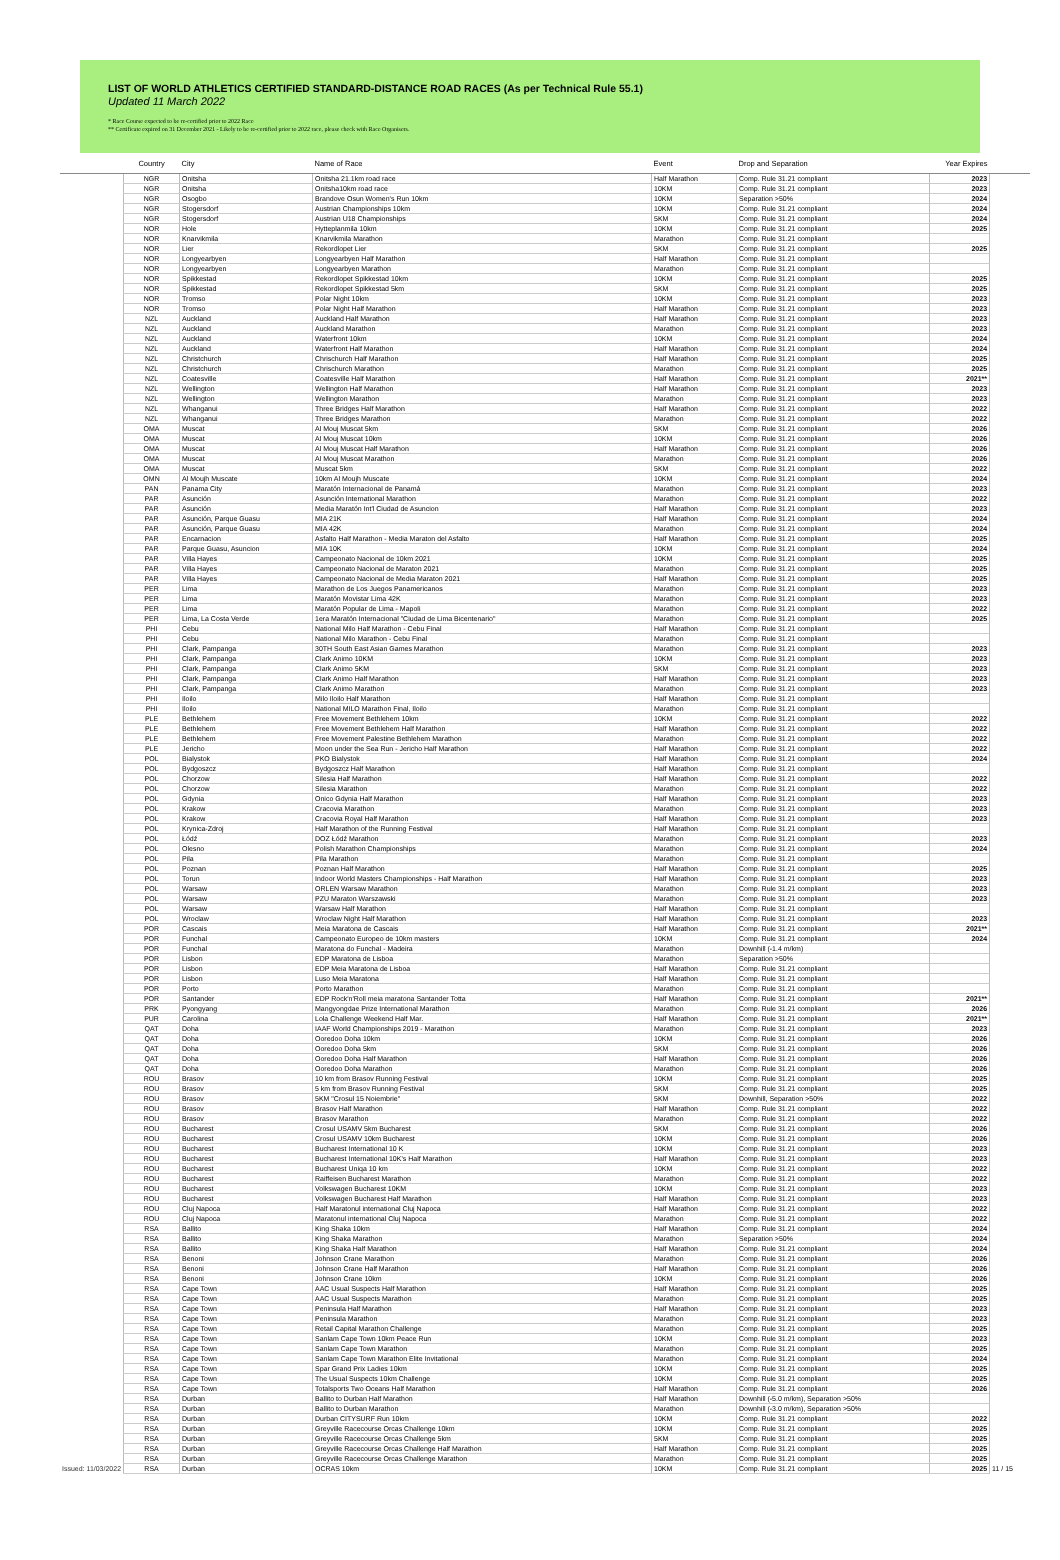LIST OF WORLD ATHLETICS CERTIFIED STANDARD-DISTANCE ROAD RACES (As per Technical Rule 55.1)
Updated 11 March 2022
* Race Course expected to be re-certified prior to 2022 Race
** Certificate expired on 31 December 2021 - Likely to be re-certified prior to 2022 race, please check with Race Organisers.
| | Country | City | Name of Race | Event | Drop and Separation | Year Expires | |
| --- | --- | --- | --- | --- | --- | --- | --- |
| | NGR | Onitsha | Onitsha 21.1km road race | Half Marathon | Comp. Rule 31.21 compliant | 2023 | |
| | NGR | Onitsha | Onitsha10km road race | 10KM | Comp. Rule 31.21 compliant | 2023 | |
| | NGR | Osogbo | Brandove Osun Women's Run 10km | 10KM | Separation >50% | 2024 | |
| | NGR | Stogersdorf | Austrian Championships 10km | 10KM | Comp. Rule 31.21 compliant | 2024 | |
| | NGR | Stogersdorf | Austrian U18 Championships | 5KM | Comp. Rule 31.21 compliant | 2024 | |
| | NOR | Hole | Hytteplanmila 10km | 10KM | Comp. Rule 31.21 compliant | 2025 | |
| | NOR | Knarvikmila | Knarvikmila Marathon | Marathon | Comp. Rule 31.21 compliant | | |
| | NOR | Lier | Rekordlopet Lier | 5KM | Comp. Rule 31.21 compliant | 2025 | |
| | NOR | Longyearbyen | Longyearbyen Half Marathon | Half Marathon | Comp. Rule 31.21 compliant | | |
| | NOR | Longyearbyen | Longyearbyen Marathon | Marathon | Comp. Rule 31.21 compliant | | |
| | NOR | Spikkestad | Rekordlopet Spikkestad 10km | 10KM | Comp. Rule 31.21 compliant | 2025 | |
| | NOR | Spikkestad | Rekordlopet Spikkestad 5km | 5KM | Comp. Rule 31.21 compliant | 2025 | |
| | NOR | Tromso | Polar Night 10km | 10KM | Comp. Rule 31.21 compliant | 2023 | |
| | NOR | Tromso | Polar Night Half Marathon | Half Marathon | Comp. Rule 31.21 compliant | 2023 | |
| | NZL | Auckland | Auckland Half Marathon | Half Marathon | Comp. Rule 31.21 compliant | 2023 | |
| | NZL | Auckland | Auckland Marathon | Marathon | Comp. Rule 31.21 compliant | 2023 | |
| | NZL | Auckland | Waterfront 10km | 10KM | Comp. Rule 31.21 compliant | 2024 | |
| | NZL | Auckland | Waterfront Half Marathon | Half Marathon | Comp. Rule 31.21 compliant | 2024 | |
| | NZL | Christchurch | Chrischurch Half Marathon | Half Marathon | Comp. Rule 31.21 compliant | 2025 | |
| | NZL | Christchurch | Chrischurch Marathon | Marathon | Comp. Rule 31.21 compliant | 2025 | |
| | NZL | Coatesville | Coatesville Half Marathon | Half Marathon | Comp. Rule 31.21 compliant | 2021** | |
| | NZL | Wellington | Wellington Half Marathon | Half Marathon | Comp. Rule 31.21 compliant | 2023 | |
| | NZL | Wellington | Wellington Marathon | Marathon | Comp. Rule 31.21 compliant | 2023 | |
| | NZL | Whanganui | Three Bridges Half Marathon | Half Marathon | Comp. Rule 31.21 compliant | 2022 | |
| | NZL | Whanganui | Three Bridges Marathon | Marathon | Comp. Rule 31.21 compliant | 2022 | |
| | OMA | Muscat | Al Mouj Muscat 5km | 5KM | Comp. Rule 31.21 compliant | 2026 | |
| | OMA | Muscat | Al Mouj Muscat 10km | 10KM | Comp. Rule 31.21 compliant | 2026 | |
| | OMA | Muscat | Al Mouj Muscat Half Marathon | Half Marathon | Comp. Rule 31.21 compliant | 2026 | |
| | OMA | Muscat | Al Mouj Muscat Marathon | Marathon | Comp. Rule 31.21 compliant | 2026 | |
| | OMA | Muscat | Muscat 5km | 5KM | Comp. Rule 31.21 compliant | 2022 | |
| | OMN | Al Moujh Muscate | 10km Al Moujh Muscate | 10KM | Comp. Rule 31.21 compliant | 2024 | |
| | PAN | Panama City | Maratón Internacional de Panamá | Marathon | Comp. Rule 31.21 compliant | 2023 | |
| | PAR | Asunción | Asunción International Marathon | Marathon | Comp. Rule 31.21 compliant | 2022 | |
| | PAR | Asunción | Media Maratón Int'l Ciudad de Asuncion | Half Marathon | Comp. Rule 31.21 compliant | 2023 | |
| | PAR | Asunción, Parque Guasu | MIA 21K | Half Marathon | Comp. Rule 31.21 compliant | 2024 | |
| | PAR | Asunción, Parque Guasu | MIA 42K | Marathon | Comp. Rule 31.21 compliant | 2024 | |
| | PAR | Encarnacion | Asfalto Half Marathon - Media Maraton del Asfalto | Half Marathon | Comp. Rule 31.21 compliant | 2025 | |
| | PAR | Parque Guasu, Asuncion | MIA 10K | 10KM | Comp. Rule 31.21 compliant | 2024 | |
| | PAR | Villa Hayes | Campeonato Nacional de 10km 2021 | 10KM | Comp. Rule 31.21 compliant | 2025 | |
| | PAR | Villa Hayes | Campeonato Nacional de Maraton 2021 | Marathon | Comp. Rule 31.21 compliant | 2025 | |
| | PAR | Villa Hayes | Campeonato Nacional de Media Maraton 2021 | Half Marathon | Comp. Rule 31.21 compliant | 2025 | |
| | PER | Lima | Marathon de Los Juegos Panamericanos | Marathon | Comp. Rule 31.21 compliant | 2023 | |
| | PER | Lima | Maratón Movistar Lima 42K | Marathon | Comp. Rule 31.21 compliant | 2023 | |
| | PER | Lima | Maratón Popular de Lima - Mapoli | Marathon | Comp. Rule 31.21 compliant | 2022 | |
| | PER | Lima, La Costa Verde | 1era Maratón Internacional "Ciudad de Lima Bicentenario" | Marathon | Comp. Rule 31.21 compliant | 2025 | |
| | PHI | Cebu | National Milo Half Marathon - Cebu Final | Half Marathon | Comp. Rule 31.21 compliant | | |
| | PHI | Cebu | National Milo Marathon - Cebu Final | Marathon | Comp. Rule 31.21 compliant | | |
| | PHI | Clark, Pampanga | 30TH South East Asian Games Marathon | Marathon | Comp. Rule 31.21 compliant | 2023 | |
| | PHI | Clark, Pampanga | Clark Animo 10KM | 10KM | Comp. Rule 31.21 compliant | 2023 | |
| | PHI | Clark, Pampanga | Clark Animo 5KM | 5KM | Comp. Rule 31.21 compliant | 2023 | |
| | PHI | Clark, Pampanga | Clark Animo Half Marathon | Half Marathon | Comp. Rule 31.21 compliant | 2023 | |
| | PHI | Clark, Pampanga | Clark Animo Marathon | Marathon | Comp. Rule 31.21 compliant | 2023 | |
| | PHI | Iloilo | Milo Iloilo Half Marathon | Half Marathon | Comp. Rule 31.21 compliant | | |
| | PHI | Iloilo | National MILO Marathon Final, Iloilo | Marathon | Comp. Rule 31.21 compliant | | |
| | PLE | Bethlehem | Free Movement Bethlehem 10km | 10KM | Comp. Rule 31.21 compliant | 2022 | |
| | PLE | Bethlehem | Free Movement Bethlehem Half Marathon | Half Marathon | Comp. Rule 31.21 compliant | 2022 | |
| | PLE | Bethlehem | Free Movement Palestine Bethlehem Marathon | Marathon | Comp. Rule 31.21 compliant | 2022 | |
| | PLE | Jericho | Moon under the Sea Run - Jericho Half Marathon | Half Marathon | Comp. Rule 31.21 compliant | 2022 | |
| | POL | Bialystok | PKO Bialystok | Half Marathon | Comp. Rule 31.21 compliant | 2024 | |
| | POL | Bydgoszcz | Bydgoszcz Half Marathon | Half Marathon | Comp. Rule 31.21 compliant | | |
| | POL | Chorzow | Silesia Half Marathon | Half Marathon | Comp. Rule 31.21 compliant | 2022 | |
| | POL | Chorzow | Silesia Marathon | Marathon | Comp. Rule 31.21 compliant | 2022 | |
| | POL | Gdynia | Onico Gdynia Half Marathon | Half Marathon | Comp. Rule 31.21 compliant | 2023 | |
| | POL | Krakow | Cracovia Marathon | Marathon | Comp. Rule 31.21 compliant | 2023 | |
| | POL | Krakow | Cracovia Royal Half Marathon | Half Marathon | Comp. Rule 31.21 compliant | 2023 | |
| | POL | Krynica-Zdroj | Half Marathon of the Running Festival | Half Marathon | Comp. Rule 31.21 compliant | | |
| | POL | Łódź | DOZ Łódź Marathon | Marathon | Comp. Rule 31.21 compliant | 2023 | |
| | POL | Olesno | Polish Marathon Championships | Marathon | Comp. Rule 31.21 compliant | 2024 | |
| | POL | Pila | Pila Marathon | Marathon | Comp. Rule 31.21 compliant | | |
| | POL | Poznan | Poznan Half Marathon | Half Marathon | Comp. Rule 31.21 compliant | 2025 | |
| | POL | Torun | Indoor World Masters Championships - Half Marathon | Half Marathon | Comp. Rule 31.21 compliant | 2023 | |
| | POL | Warsaw | ORLEN Warsaw Marathon | Marathon | Comp. Rule 31.21 compliant | 2023 | |
| | POL | Warsaw | PZU Maraton Warszawski | Marathon | Comp. Rule 31.21 compliant | 2023 | |
| | POL | Warsaw | Warsaw Half Marathon | Half Marathon | Comp. Rule 31.21 compliant | | |
| | POL | Wroclaw | Wroclaw Night Half Marathon | Half Marathon | Comp. Rule 31.21 compliant | 2023 | |
| | POR | Cascais | Meia Maratona de Cascais | Half Marathon | Comp. Rule 31.21 compliant | 2021** | |
| | POR | Funchal | Campeonato Europeo de 10km masters | 10KM | Comp. Rule 31.21 compliant | 2024 | |
| | POR | Funchal | Maratona do Funchal - Madeira | Marathon | Downhill (-1.4 m/km) | | |
| | POR | Lisbon | EDP Maratona de Lisboa | Marathon | Separation >50% | | |
| | POR | Lisbon | EDP Meia Maratona de Lisboa | Half Marathon | Comp. Rule 31.21 compliant | | |
| | POR | Lisbon | Luso Meia Maratona | Half Marathon | Comp. Rule 31.21 compliant | | |
| | POR | Porto | Porto Marathon | Marathon | Comp. Rule 31.21 compliant | | |
| | POR | Santander | EDP Rock'n'Roll meia maratona Santander Totta | Half Marathon | Comp. Rule 31.21 compliant | 2021** | |
| | PRK | Pyongyang | Mangyongdae Prize International Marathon | Marathon | Comp. Rule 31.21 compliant | 2026 | |
| | PUR | Carolina | Lola Challenge Weekend Half Mar. | Half Marathon | Comp. Rule 31.21 compliant | 2021** | |
| | QAT | Doha | IAAF World Championships 2019 - Marathon | Marathon | Comp. Rule 31.21 compliant | 2023 | |
| | QAT | Doha | Ooredoo Doha 10km | 10KM | Comp. Rule 31.21 compliant | 2026 | |
| | QAT | Doha | Ooredoo Doha 5km | 5KM | Comp. Rule 31.21 compliant | 2026 | |
| | QAT | Doha | Ooredoo Doha Half Marathon | Half Marathon | Comp. Rule 31.21 compliant | 2026 | |
| | QAT | Doha | Ooredoo Doha Marathon | Marathon | Comp. Rule 31.21 compliant | 2026 | |
| | ROU | Brasov | 10 km from Brasov Running Festival | 10KM | Comp. Rule 31.21 compliant | 2025 | |
| | ROU | Brasov | 5 km from Brasov Running Festival | 5KM | Comp. Rule 31.21 compliant | 2025 | |
| | ROU | Brasov | 5KM "Crosul 15 Noiembrie" | 5KM | Downhill, Separation >50% | 2022 | |
| | ROU | Brasov | Brasov Half Marathon | Half Marathon | Comp. Rule 31.21 compliant | 2022 | |
| | ROU | Brasov | Brasov Marathon | Marathon | Comp. Rule 31.21 compliant | 2022 | |
| | ROU | Bucharest | Crosul USAMV 5km Bucharest | 5KM | Comp. Rule 31.21 compliant | 2026 | |
| | ROU | Bucharest | Crosul USAMV 10km Bucharest | 10KM | Comp. Rule 31.21 compliant | 2026 | |
| | ROU | Bucharest | Bucharest International 10 K | 10KM | Comp. Rule 31.21 compliant | 2023 | |
| | ROU | Bucharest | Bucharest International 10K's Half Marathon | Half Marathon | Comp. Rule 31.21 compliant | 2023 | |
| | ROU | Bucharest | Bucharest Uniqa 10 km | 10KM | Comp. Rule 31.21 compliant | 2022 | |
| | ROU | Bucharest | Raiffeisen Bucharest Marathon | Marathon | Comp. Rule 31.21 compliant | 2022 | |
| | ROU | Bucharest | Volkswagen Bucharest 10KM | 10KM | Comp. Rule 31.21 compliant | 2023 | |
| | ROU | Bucharest | Volkswagen Bucharest Half Marathon | Half Marathon | Comp. Rule 31.21 compliant | 2023 | |
| | ROU | Cluj Napoca | Half Maratonul international Cluj Napoca | Half Marathon | Comp. Rule 31.21 compliant | 2022 | |
| | ROU | Cluj Napoca | Maratonul international Cluj Napoca | Marathon | Comp. Rule 31.21 compliant | 2022 | |
| | RSA | Ballito | King Shaka 10km | Half Marathon | Comp. Rule 31.21 compliant | 2024 | |
| | RSA | Ballito | King Shaka Marathon | Marathon | Separation >50% | 2024 | |
| | RSA | Ballito | King Shaka Half Marathon | Half Marathon | Comp. Rule 31.21 compliant | 2024 | |
| | RSA | Benoni | Johnson Crane Marathon | Marathon | Comp. Rule 31.21 compliant | 2026 | |
| | RSA | Benoni | Johnson Crane Half Marathon | Half Marathon | Comp. Rule 31.21 compliant | 2026 | |
| | RSA | Benoni | Johnson Crane 10km | 10KM | Comp. Rule 31.21 compliant | 2026 | |
| | RSA | Cape Town | AAC Usual Suspects Half Marathon | Half Marathon | Comp. Rule 31.21 compliant | 2025 | |
| | RSA | Cape Town | AAC Usual Suspects Marathon | Marathon | Comp. Rule 31.21 compliant | 2025 | |
| | RSA | Cape Town | Peninsula Half Marathon | Half Marathon | Comp. Rule 31.21 compliant | 2023 | |
| | RSA | Cape Town | Peninsula Marathon | Marathon | Comp. Rule 31.21 compliant | 2023 | |
| | RSA | Cape Town | Retail Capital Marathon Challenge | Marathon | Comp. Rule 31.21 compliant | 2025 | |
| | RSA | Cape Town | Sanlam Cape Town 10km Peace Run | 10KM | Comp. Rule 31.21 compliant | 2023 | |
| | RSA | Cape Town | Sanlam Cape Town Marathon | Marathon | Comp. Rule 31.21 compliant | 2025 | |
| | RSA | Cape Town | Sanlam Cape Town Marathon Elite Invitational | Marathon | Comp. Rule 31.21 compliant | 2024 | |
| | RSA | Cape Town | Spar Grand Prix Ladies 10km | 10KM | Comp. Rule 31.21 compliant | 2025 | |
| | RSA | Cape Town | The Usual Suspects 10km Challenge | 10KM | Comp. Rule 31.21 compliant | 2025 | |
| | RSA | Cape Town | Totalsports Two Oceans Half Marathon | Half Marathon | Comp. Rule 31.21 compliant | 2026 | |
| | RSA | Durban | Ballito to Durban Half Marathon | Half Marathon | Downhill (-5.0 m/km), Separation >50% | | |
| | RSA | Durban | Ballito to Durban Marathon | Marathon | Downhill (-3.0 m/km), Separation >50% | | |
| | RSA | Durban | Durban CITYSURF Run 10km | 10KM | Comp. Rule 31.21 compliant | 2022 | |
| | RSA | Durban | Greyville Racecourse Orcas Challenge 10km | 10KM | Comp. Rule 31.21 compliant | 2025 | |
| | RSA | Durban | Greyville Racecourse Orcas Challenge 5km | 5KM | Comp. Rule 31.21 compliant | 2025 | |
| | RSA | Durban | Greyville Racecourse Orcas Challenge Half Marathon | Half Marathon | Comp. Rule 31.21 compliant | 2025 | |
| | RSA | Durban | Greyville Racecourse Orcas Challenge Marathon | Marathon | Comp. Rule 31.21 compliant | 2025 | |
| Issued: 11/03/2022 | RSA | Durban | OCRAS 10km | 10KM | Comp. Rule 31.21 compliant | 2025 | 11 / 15 |